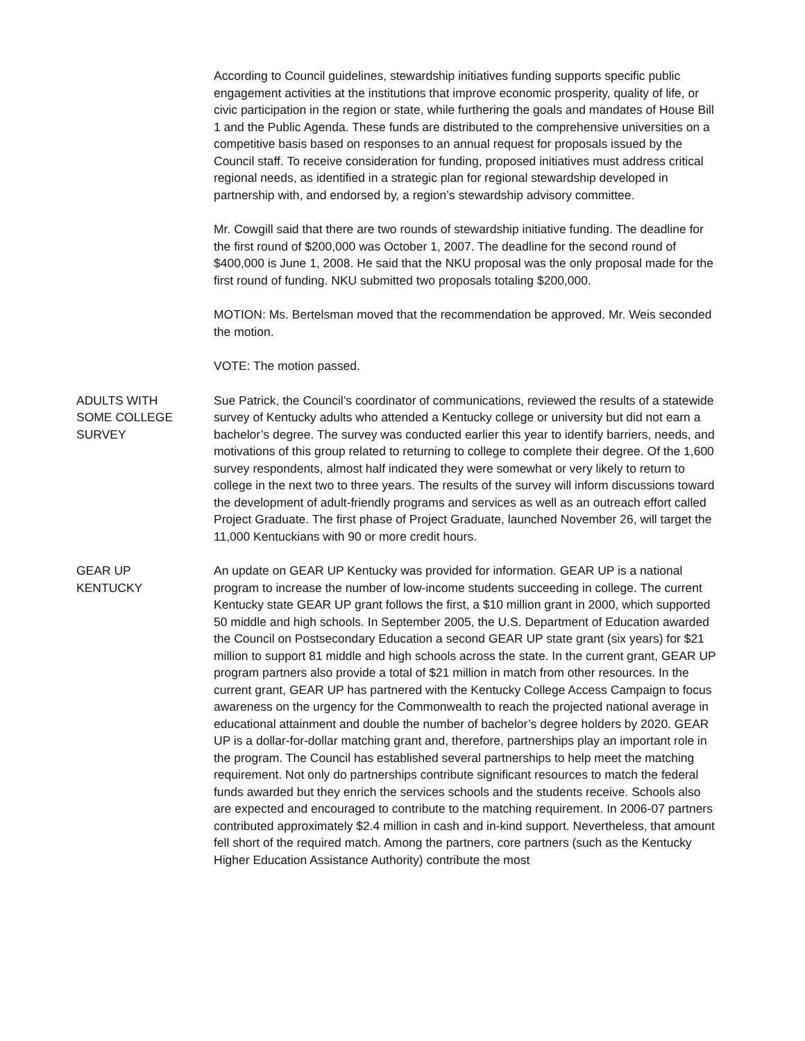According to Council guidelines, stewardship initiatives funding supports specific public engagement activities at the institutions that improve economic prosperity, quality of life, or civic participation in the region or state, while furthering the goals and mandates of House Bill 1 and the Public Agenda. These funds are distributed to the comprehensive universities on a competitive basis based on responses to an annual request for proposals issued by the Council staff. To receive consideration for funding, proposed initiatives must address critical regional needs, as identified in a strategic plan for regional stewardship developed in partnership with, and endorsed by, a region’s stewardship advisory committee.
Mr. Cowgill said that there are two rounds of stewardship initiative funding. The deadline for the first round of $200,000 was October 1, 2007. The deadline for the second round of $400,000 is June 1, 2008. He said that the NKU proposal was the only proposal made for the first round of funding. NKU submitted two proposals totaling $200,000.
MOTION: Ms. Bertelsman moved that the recommendation be approved. Mr. Weis seconded the motion.
VOTE: The motion passed.
ADULTS WITH
SOME COLLEGE
SURVEY
Sue Patrick, the Council’s coordinator of communications, reviewed the results of a statewide survey of Kentucky adults who attended a Kentucky college or university but did not earn a bachelor’s degree. The survey was conducted earlier this year to identify barriers, needs, and motivations of this group related to returning to college to complete their degree. Of the 1,600 survey respondents, almost half indicated they were somewhat or very likely to return to college in the next two to three years. The results of the survey will inform discussions toward the development of adult-friendly programs and services as well as an outreach effort called Project Graduate. The first phase of Project Graduate, launched November 26, will target the 11,000 Kentuckians with 90 or more credit hours.
GEAR UP
KENTUCKY
An update on GEAR UP Kentucky was provided for information. GEAR UP is a national program to increase the number of low-income students succeeding in college. The current Kentucky state GEAR UP grant follows the first, a $10 million grant in 2000, which supported 50 middle and high schools. In September 2005, the U.S. Department of Education awarded the Council on Postsecondary Education a second GEAR UP state grant (six years) for $21 million to support 81 middle and high schools across the state. In the current grant, GEAR UP program partners also provide a total of $21 million in match from other resources. In the current grant, GEAR UP has partnered with the Kentucky College Access Campaign to focus awareness on the urgency for the Commonwealth to reach the projected national average in educational attainment and double the number of bachelor’s degree holders by 2020. GEAR UP is a dollar-for-dollar matching grant and, therefore, partnerships play an important role in the program. The Council has established several partnerships to help meet the matching requirement. Not only do partnerships contribute significant resources to match the federal funds awarded but they enrich the services schools and the students receive. Schools also are expected and encouraged to contribute to the matching requirement. In 2006-07 partners contributed approximately $2.4 million in cash and in-kind support. Nevertheless, that amount fell short of the required match. Among the partners, core partners (such as the Kentucky Higher Education Assistance Authority) contribute the most